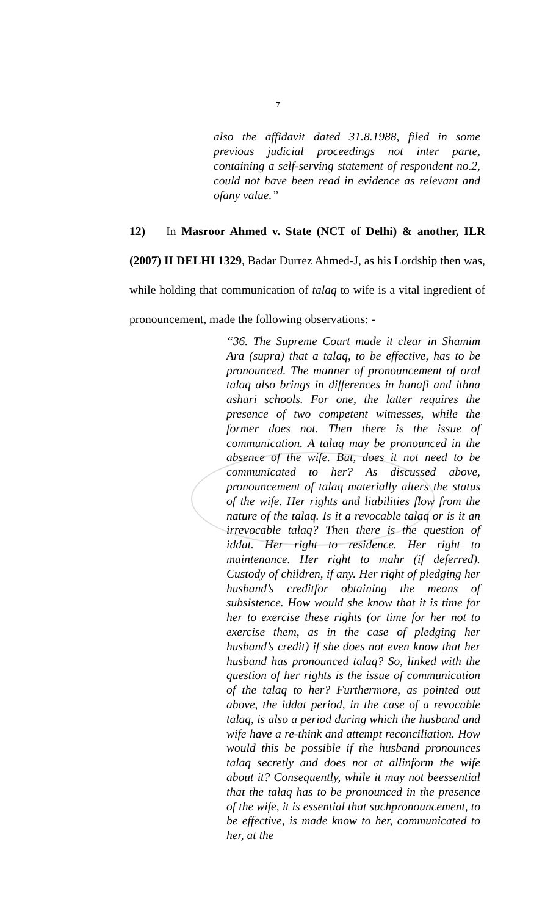7
also the affidavit dated 31.8.1988, filed in some previous judicial proceedings not inter parte, containing a self-serving statement of respondent no.2, could not have been read in evidence as relevant and ofany value.”
12) In Masroor Ahmed v. State (NCT of Delhi) & another, ILR (2007) II DELHI 1329, Badar Durrez Ahmed-J, as his Lordship then was, while holding that communication of talaq to wife is a vital ingredient of pronouncement, made the following observations: -
“36. The Supreme Court made it clear in Shamim Ara (supra) that a talaq, to be effective, has to be pronounced. The manner of pronouncement of oral talaq also brings in differences in hanafi and ithna ashari schools. For one, the latter requires the presence of two competent witnesses, while the former does not. Then there is the issue of communication. A talaq may be pronounced in the absence of the wife. But, does it not need to be communicated to her? As discussed above, pronouncement of talaq materially alters the status of the wife. Her rights and liabilities flow from the nature of the talaq. Is it a revocable talaq or is it an irrevocable talaq? Then there is the question of iddat. Her right to residence. Her right to maintenance. Her right to mahr (if deferred). Custody of children, if any. Her right of pledging her husband’s creditfor obtaining the means of subsistence. How would she know that it is time for her to exercise these rights (or time for her not to exercise them, as in the case of pledging her husband’s credit) if she does not even know that her husband has pronounced talaq? So, linked with the question of her rights is the issue of communication of the talaq to her? Furthermore, as pointed out above, the iddat period, in the case of a revocable talaq, is also a period during which the husband and wife have a re-think and attempt reconciliation. How would this be possible if the husband pronounces talaq secretly and does not at allinform the wife about it? Consequently, while it may not beessential that the talaq has to be pronounced in the presence of the wife, it is essential that suchpronouncement, to be effective, is made know to her, communicated to her, at the